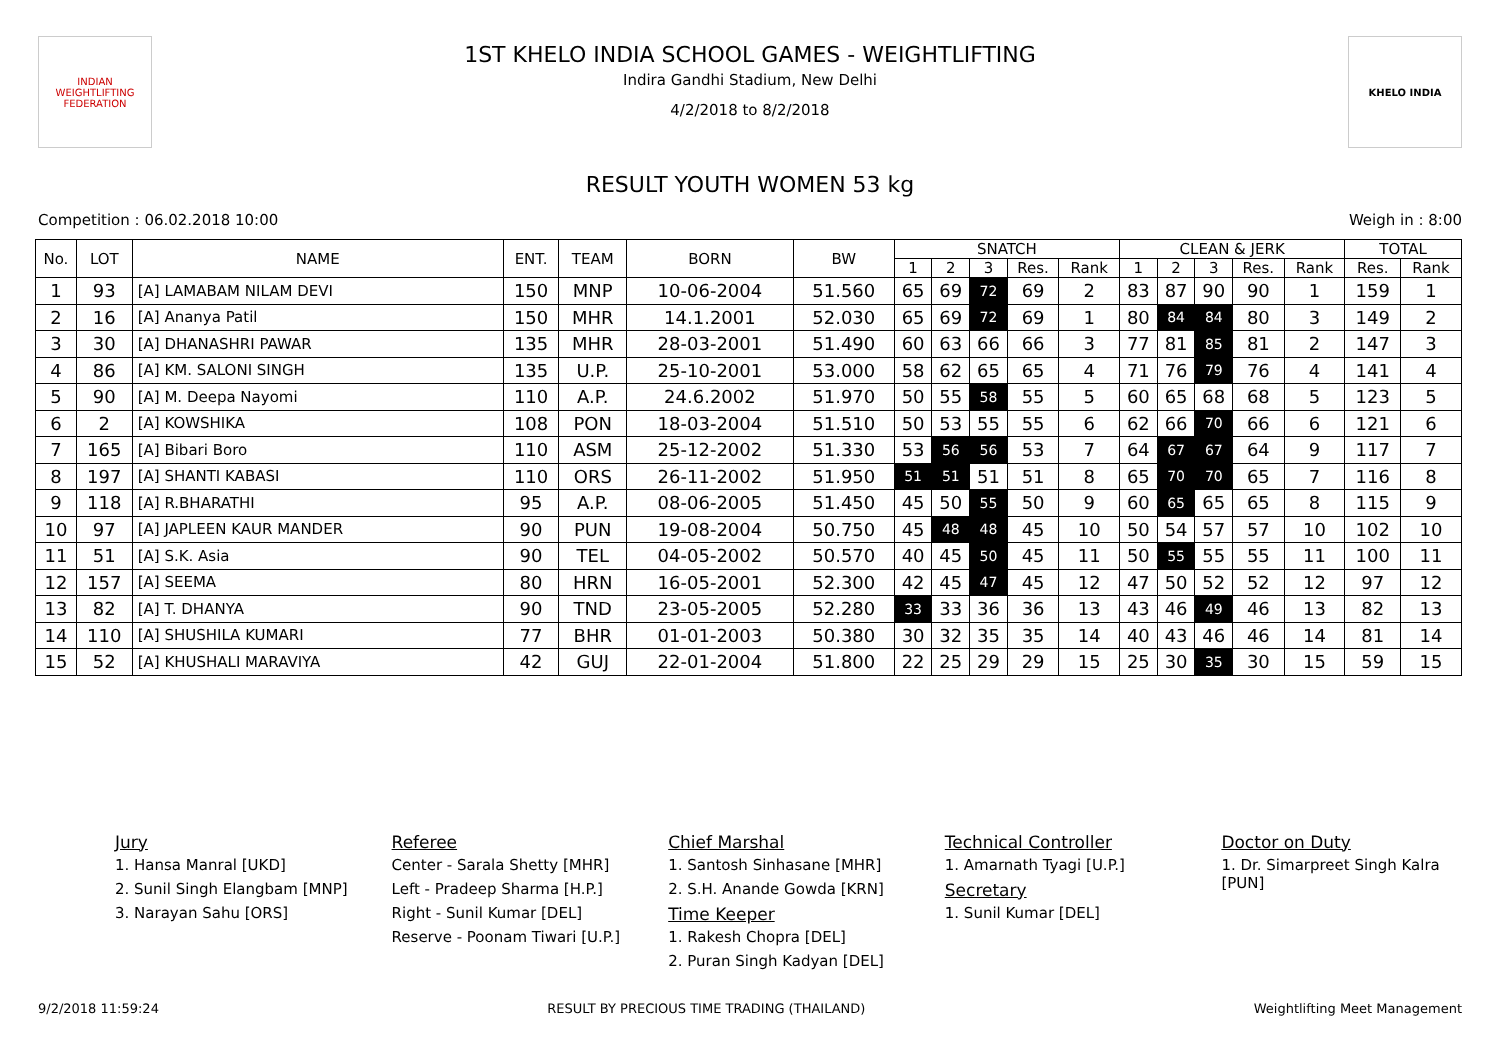INDIAN WEIGHTLIFTING FEDERATION
1ST KHELO INDIA SCHOOL GAMES - WEIGHTLIFTING
Indira Gandhi Stadium, New Delhi
4/2/2018 to 8/2/2018
KHELO INDIA
RESULT YOUTH WOMEN 53 kg
Competition : 06.02.2018 10:00 Weigh in : 8:00
| No. | LOT | NAME | ENT. | TEAM | BORN | BW | SNATCH | | | | | CLEAN & JERK | | | | | TOTAL | |
| --- | --- | --- | --- | --- | --- | --- | --- | --- | --- | --- | --- | --- | --- | --- | --- | --- | --- | --- |
| | | | | | | | 1 | 2 | 3 | Res. | Rank | 1 | 2 | 3 | Res. | Rank | Res. | Rank |
| 1 | 93 | [A] LAMABAM NILAM DEVI | 150 | MNP | 10-06-2004 | 51.560 | 65 | 69 | 72 | 69 | 2 | 83 | 87 | 90 | 90 | 1 | 159 | 1 |
| 2 | 16 | [A] Ananya Patil | 150 | MHR | 14.1.2001 | 52.030 | 65 | 69 | 72 | 69 | 1 | 80 | 84 | 84 | 80 | 3 | 149 | 2 |
| 3 | 30 | [A] DHANASHRI PAWAR | 135 | MHR | 28-03-2001 | 51.490 | 60 | 63 | 66 | 66 | 3 | 77 | 81 | 85 | 81 | 2 | 147 | 3 |
| 4 | 86 | [A] KM. SALONI SINGH | 135 | U.P. | 25-10-2001 | 53.000 | 58 | 62 | 65 | 65 | 4 | 71 | 76 | 79 | 76 | 4 | 141 | 4 |
| 5 | 90 | [A] M. Deepa Nayomi | 110 | A.P. | 24.6.2002 | 51.970 | 50 | 55 | 58 | 55 | 5 | 60 | 65 | 68 | 68 | 5 | 123 | 5 |
| 6 | 2 | [A] KOWSHIKA | 108 | PON | 18-03-2004 | 51.510 | 50 | 53 | 55 | 55 | 6 | 62 | 66 | 70 | 66 | 6 | 121 | 6 |
| 7 | 165 | [A] Bibari Boro | 110 | ASM | 25-12-2002 | 51.330 | 53 | 56 | 56 | 53 | 7 | 64 | 67 | 67 | 64 | 9 | 117 | 7 |
| 8 | 197 | [A] SHANTI KABASI | 110 | ORS | 26-11-2002 | 51.950 | 51 | 51 | 51 | 51 | 8 | 65 | 70 | 70 | 65 | 7 | 116 | 8 |
| 9 | 118 | [A] R.BHARATHI | 95 | A.P. | 08-06-2005 | 51.450 | 45 | 50 | 55 | 50 | 9 | 60 | 65 | 65 | 65 | 8 | 115 | 9 |
| 10 | 97 | [A] JAPLEEN KAUR MANDER | 90 | PUN | 19-08-2004 | 50.750 | 45 | 48 | 48 | 45 | 10 | 50 | 54 | 57 | 57 | 10 | 102 | 10 |
| 11 | 51 | [A] S.K. Asia | 90 | TEL | 04-05-2002 | 50.570 | 40 | 45 | 50 | 45 | 11 | 50 | 55 | 55 | 55 | 11 | 100 | 11 |
| 12 | 157 | [A] SEEMA | 80 | HRN | 16-05-2001 | 52.300 | 42 | 45 | 47 | 45 | 12 | 47 | 50 | 52 | 52 | 12 | 97 | 12 |
| 13 | 82 | [A] T. DHANYA | 90 | TND | 23-05-2005 | 52.280 | 33 | 33 | 36 | 36 | 13 | 43 | 46 | 49 | 46 | 13 | 82 | 13 |
| 14 | 110 | [A] SHUSHILA KUMARI | 77 | BHR | 01-01-2003 | 50.380 | 30 | 32 | 35 | 35 | 14 | 40 | 43 | 46 | 46 | 14 | 81 | 14 |
| 15 | 52 | [A] KHUSHALI MARAVIYA | 42 | GUJ | 22-01-2004 | 51.800 | 22 | 25 | 29 | 29 | 15 | 25 | 30 | 35 | 30 | 15 | 59 | 15 |
Jury
1. Hansa Manral [UKD]
2. Sunil Singh Elangbam [MNP]
3. Narayan Sahu [ORS]
Referee
Center - Sarala Shetty [MHR]
Left - Pradeep Sharma [H.P.]
Right - Sunil Kumar [DEL]
Reserve - Poonam Tiwari [U.P.]
Chief Marshal
1. Santosh Sinhasane [MHR]
2. S.H. Anande Gowda [KRN]
Time Keeper
1. Rakesh Chopra [DEL]
2. Puran Singh Kadyan [DEL]
Technical Controller
1. Amarnath Tyagi [U.P.]
Secretary
1. Sunil Kumar [DEL]
Doctor on Duty
1. Dr. Simarpreet Singh Kalra [PUN]
9/2/2018 11:59:24 RESULT BY PRECIOUS TIME TRADING (THAILAND) Weightlifting Meet Management